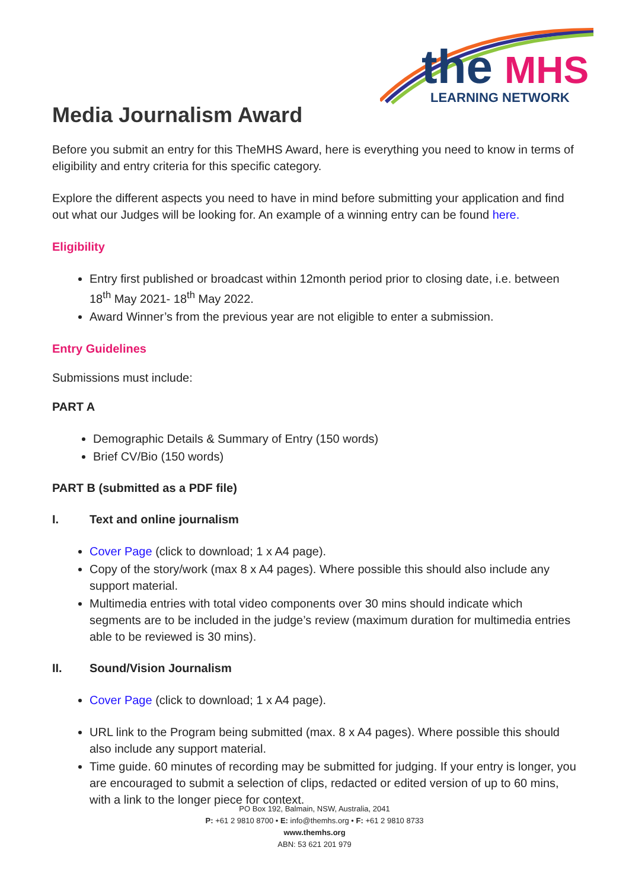the
MHS
LEARNING NETWORK
Media Journalism Award
Before you submit an entry for this TheMHS Award, here is everything you need to know in terms of eligibility and entry criteria for this specific category.
Explore the different aspects you need to have in mind before submitting your application and find out what our Judges will be looking for. An example of a winning entry can be found here.
Eligibility
Entry first published or broadcast within 12month period prior to closing date, i.e. between 18<sup>th</sup> May 2021- 18<sup>th</sup> May 2022.
Award Winner’s from the previous year are not eligible to enter a submission.
Entry Guidelines
Submissions must include:
PART A
Demographic Details & Summary of Entry (150 words)
Brief CV/Bio (150 words)
PART B (submitted as a PDF file)
I. Text and online journalism
Cover Page (click to download; 1 x A4 page).
Copy of the story/work (max 8 x A4 pages). Where possible this should also include any support material.
Multimedia entries with total video components over 30 mins should indicate which segments are to be included in the judge’s review (maximum duration for multimedia entries able to be reviewed is 30 mins).
II. Sound/Vision Journalism
Cover Page (click to download; 1 x A4 page).
URL link to the Program being submitted (max. 8 x A4 pages). Where possible this should also include any support material.
Time guide. 60 minutes of recording may be submitted for judging. If your entry is longer, you are encouraged to submit a selection of clips, redacted or edited version of up to 60 mins, with a link to the longer piece for context.
PO Box 192, Balmain, NSW, Australia, 2041
P: +61 2 9810 8700 • E: info@themhs.org • F: +61 2 9810 8733
www.themhs.org
ABN: 53 621 201 979